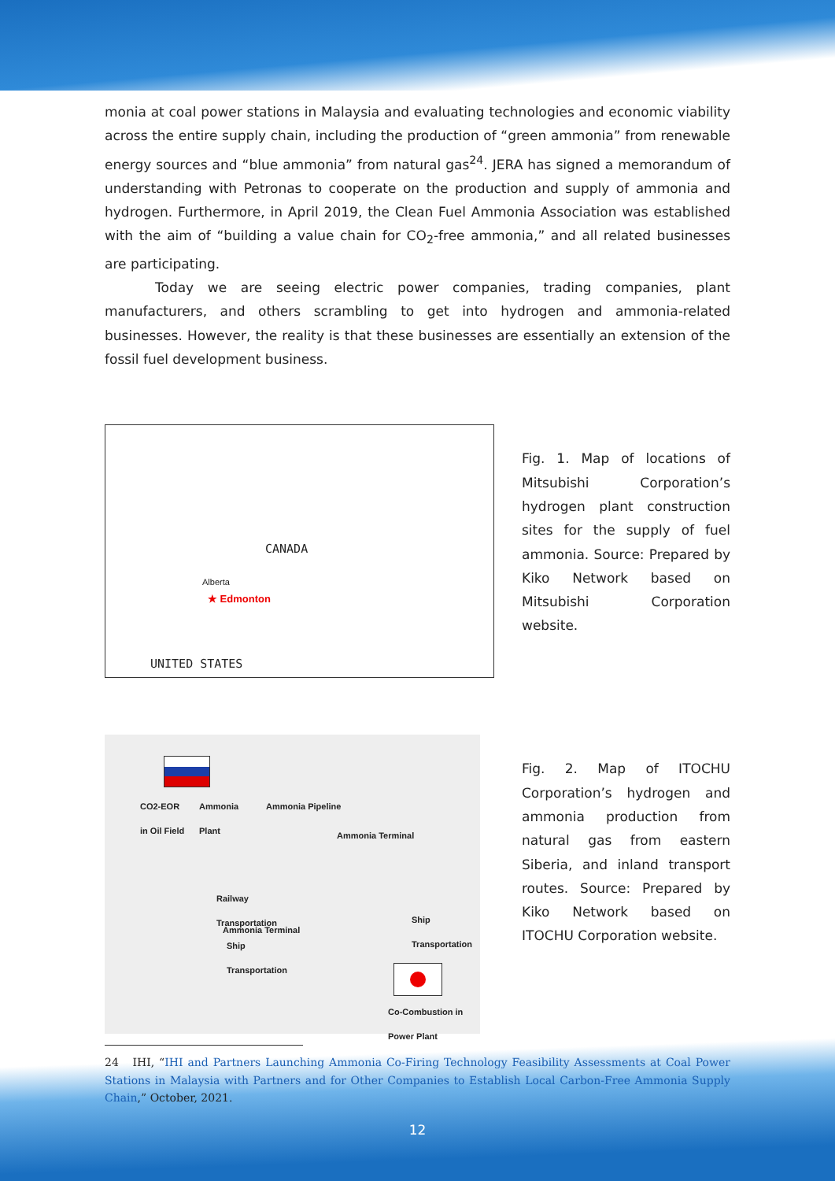monia at coal power stations in Malaysia and evaluating technologies and economic viability across the entire supply chain, including the production of “green ammonia” from renewable energy sources and “blue ammonia” from natural gas<sup>24</sup>. JERA has signed a memorandum of understanding with Petronas to cooperate on the production and supply of ammonia and hydrogen. Furthermore, in April 2019, the Clean Fuel Ammonia Association was established with the aim of “building a value chain for CO<sub>2</sub>-free ammonia,” and all related businesses are participating.
Today we are seeing electric power companies, trading companies, plant manufacturers, and others scrambling to get into hydrogen and ammonia-related businesses. However, the reality is that these businesses are essentially an extension of the fossil fuel development business.
CANADA
Alberta
★ Edmonton
UNITED STATES
Fig. 1. Map of locations of Mitsubishi Corporation’s hydrogen plant construction sites for the supply of fuel ammonia. Source: Prepared by Kiko Network based on Mitsubishi Corporation website.
CO2-EOR
in Oil Field
Ammonia
Plant
Ammonia Pipeline
Ammonia Terminal
Railway
Transportation
Ship
Transportation Ammonia Terminal
Ship
Transportation
Co-Combustion in
Power Plant
Fig. 2. Map of ITOCHU Corporation’s hydrogen and ammonia production from natural gas from eastern Siberia, and inland transport routes. Source: Prepared by Kiko Network based on ITOCHU Corporation website.
24 IHI, “IHI and Partners Launching Ammonia Co-Firing Technology Feasibility Assessments at Coal Power Stations in Malaysia with Partners and for Other Companies to Establish Local Carbon-Free Ammonia Supply Chain,” October, 2021.
12